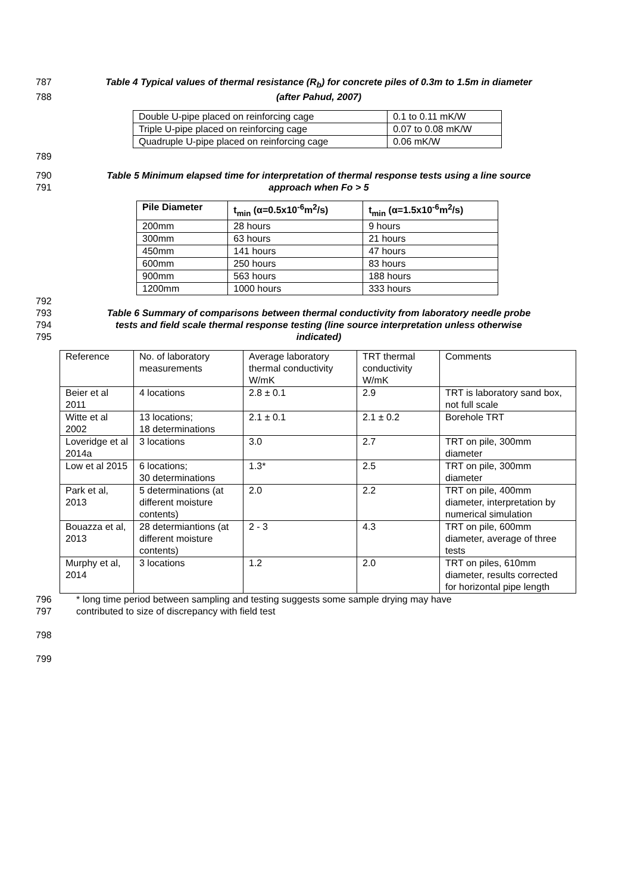787 Table 4 Typical values of thermal resistance (R<sub>b</sub>) for concrete piles of 0.3m to 1.5m in diameter
788 (after Pahud, 2007)
| Double U-pipe placed on reinforcing cage | 0.1 to 0.11 mK/W |
| Triple U-pipe placed on reinforcing cage | 0.07 to 0.08 mK/W |
| Quadruple U-pipe placed on reinforcing cage | 0.06 mK/W |
789
790 Table 5 Minimum elapsed time for interpretation of thermal response tests using a line source
791 approach when Fo > 5
| Pile Diameter | t<sub>min</sub> (α=0.5x10<sup>-6</sup>m<sup>2</sup>/s) | t<sub>min</sub> (α=1.5x10<sup>-6</sup>m<sup>2</sup>/s) |
| --- | --- | --- |
| 200mm | 28 hours | 9 hours |
| 300mm | 63 hours | 21 hours |
| 450mm | 141 hours | 47 hours |
| 600mm | 250 hours | 83 hours |
| 900mm | 563 hours | 188 hours |
| 1200mm | 1000 hours | 333 hours |
792
793 Table 6 Summary of comparisons between thermal conductivity from laboratory needle probe
794 tests and field scale thermal response testing (line source interpretation unless otherwise
795 indicated)
| Reference | No. of laboratory measurements | Average laboratory thermal conductivity W/mK | TRT thermal conductivity W/mK | Comments |
| Beier et al 2011 | 4 locations | 2.8 ± 0.1 | 2.9 | TRT is laboratory sand box, not full scale |
| Witte et al 2002 | 13 locations; 18 determinations | 2.1 ± 0.1 | 2.1 ± 0.2 | Borehole TRT |
| Loveridge et al 2014a | 3 locations | 3.0 | 2.7 | TRT on pile, 300mm diameter |
| Low et al 2015 | 6 locations; 30 determinations | 1.3* | 2.5 | TRT on pile, 300mm diameter |
| Park et al, 2013 | 5 determinations (at different moisture contents) | 2.0 | 2.2 | TRT on pile, 400mm diameter, interpretation by numerical simulation |
| Bouazza et al, 2013 | 28 determiantions (at different moisture contents) | 2 - 3 | 4.3 | TRT on pile, 600mm diameter, average of three tests |
| Murphy et al, 2014 | 3 locations | 1.2 | 2.0 | TRT on piles, 610mm diameter, results corrected for horizontal pipe length |
796 * long time period between sampling and testing suggests some sample drying may have
797 contributed to size of discrepancy with field test
798
799